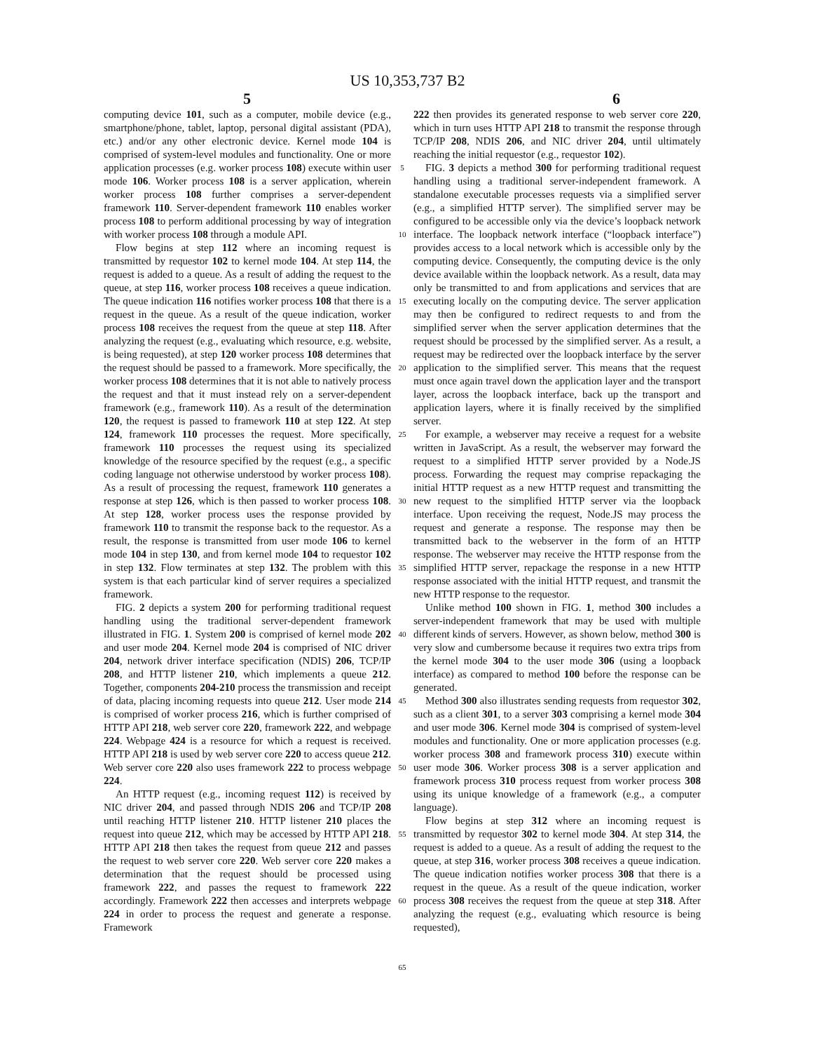US 10,353,737 B2
5 6
computing device 101, such as a computer, mobile device (e.g., smartphone/phone, tablet, laptop, personal digital assistant (PDA), etc.) and/or any other electronic device. Kernel mode 104 is comprised of system-level modules and functionality. One or more application processes (e.g. worker process 108) execute within user mode 106. Worker process 108 is a server application, wherein worker process 108 further comprises a server-dependent framework 110. Server-dependent framework 110 enables worker process 108 to perform additional processing by way of integration with worker process 108 through a module API.
Flow begins at step 112 where an incoming request is transmitted by requestor 102 to kernel mode 104. At step 114, the request is added to a queue. As a result of adding the request to the queue, at step 116, worker process 108 receives a queue indication. The queue indication 116 notifies worker process 108 that there is a request in the queue. As a result of the queue indication, worker process 108 receives the request from the queue at step 118. After analyzing the request (e.g., evaluating which resource, e.g. website, is being requested), at step 120 worker process 108 determines that the request should be passed to a framework. More specifically, the worker process 108 determines that it is not able to natively process the request and that it must instead rely on a server-dependent framework (e.g., framework 110). As a result of the determination 120, the request is passed to framework 110 at step 122. At step 124, framework 110 processes the request. More specifically, framework 110 processes the request using its specialized knowledge of the resource specified by the request (e.g., a specific coding language not otherwise understood by worker process 108). As a result of processing the request, framework 110 generates a response at step 126, which is then passed to worker process 108. At step 128, worker process uses the response provided by framework 110 to transmit the response back to the requestor. As a result, the response is transmitted from user mode 106 to kernel mode 104 in step 130, and from kernel mode 104 to requestor 102 in step 132. Flow terminates at step 132. The problem with this system is that each particular kind of server requires a specialized framework.
FIG. 2 depicts a system 200 for performing traditional request handling using the traditional server-dependent framework illustrated in FIG. 1. System 200 is comprised of kernel mode 202 and user mode 204. Kernel mode 204 is comprised of NIC driver 204, network driver interface specification (NDIS) 206, TCP/IP 208, and HTTP listener 210, which implements a queue 212. Together, components 204-210 process the transmission and receipt of data, placing incoming requests into queue 212. User mode 214 is comprised of worker process 216, which is further comprised of HTTP API 218, web server core 220, framework 222, and webpage 224. Webpage 424 is a resource for which a request is received. HTTP API 218 is used by web server core 220 to access queue 212. Web server core 220 also uses framework 222 to process webpage 224.
An HTTP request (e.g., incoming request 112) is received by NIC driver 204, and passed through NDIS 206 and TCP/IP 208 until reaching HTTP listener 210. HTTP listener 210 places the request into queue 212, which may be accessed by HTTP API 218. HTTP API 218 then takes the request from queue 212 and passes the request to web server core 220. Web server core 220 makes a determination that the request should be processed using framework 222, and passes the request to framework 222 accordingly. Framework 222 then accesses and interprets webpage 224 in order to process the request and generate a response. Framework
5
10
15
20
25
30
35
40
45
50
55
60
65
222 then provides its generated response to web server core 220, which in turn uses HTTP API 218 to transmit the response through TCP/IP 208, NDIS 206, and NIC driver 204, until ultimately reaching the initial requestor (e.g., requestor 102).
FIG. 3 depicts a method 300 for performing traditional request handling using a traditional server-independent framework. A standalone executable processes requests via a simplified server (e.g., a simplified HTTP server). The simplified server may be configured to be accessible only via the device’s loopback network interface. The loopback network interface (“loopback interface”) provides access to a local network which is accessible only by the computing device. Consequently, the computing device is the only device available within the loopback network. As a result, data may only be transmitted to and from applications and services that are executing locally on the computing device. The server application may then be configured to redirect requests to and from the simplified server when the server application determines that the request should be processed by the simplified server. As a result, a request may be redirected over the loopback interface by the server application to the simplified server. This means that the request must once again travel down the application layer and the transport layer, across the loopback interface, back up the transport and application layers, where it is finally received by the simplified server.
For example, a webserver may receive a request for a website written in JavaScript. As a result, the webserver may forward the request to a simplified HTTP server provided by a Node.JS process. Forwarding the request may comprise repackaging the initial HTTP request as a new HTTP request and transmitting the new request to the simplified HTTP server via the loopback interface. Upon receiving the request, Node.JS may process the request and generate a response. The response may then be transmitted back to the webserver in the form of an HTTP response. The webserver may receive the HTTP response from the simplified HTTP server, repackage the response in a new HTTP response associated with the initial HTTP request, and transmit the new HTTP response to the requestor.
Unlike method 100 shown in FIG. 1, method 300 includes a server-independent framework that may be used with multiple different kinds of servers. However, as shown below, method 300 is very slow and cumbersome because it requires two extra trips from the kernel mode 304 to the user mode 306 (using a loopback interface) as compared to method 100 before the response can be generated.
Method 300 also illustrates sending requests from requestor 302, such as a client 301, to a server 303 comprising a kernel mode 304 and user mode 306. Kernel mode 304 is comprised of system-level modules and functionality. One or more application processes (e.g. worker process 308 and framework process 310) execute within user mode 306. Worker process 308 is a server application and framework process 310 process request from worker process 308 using its unique knowledge of a framework (e.g., a computer language).
Flow begins at step 312 where an incoming request is transmitted by requestor 302 to kernel mode 304. At step 314, the request is added to a queue. As a result of adding the request to the queue, at step 316, worker process 308 receives a queue indication. The queue indication notifies worker process 308 that there is a request in the queue. As a result of the queue indication, worker process 308 receives the request from the queue at step 318. After analyzing the request (e.g., evaluating which resource is being requested),